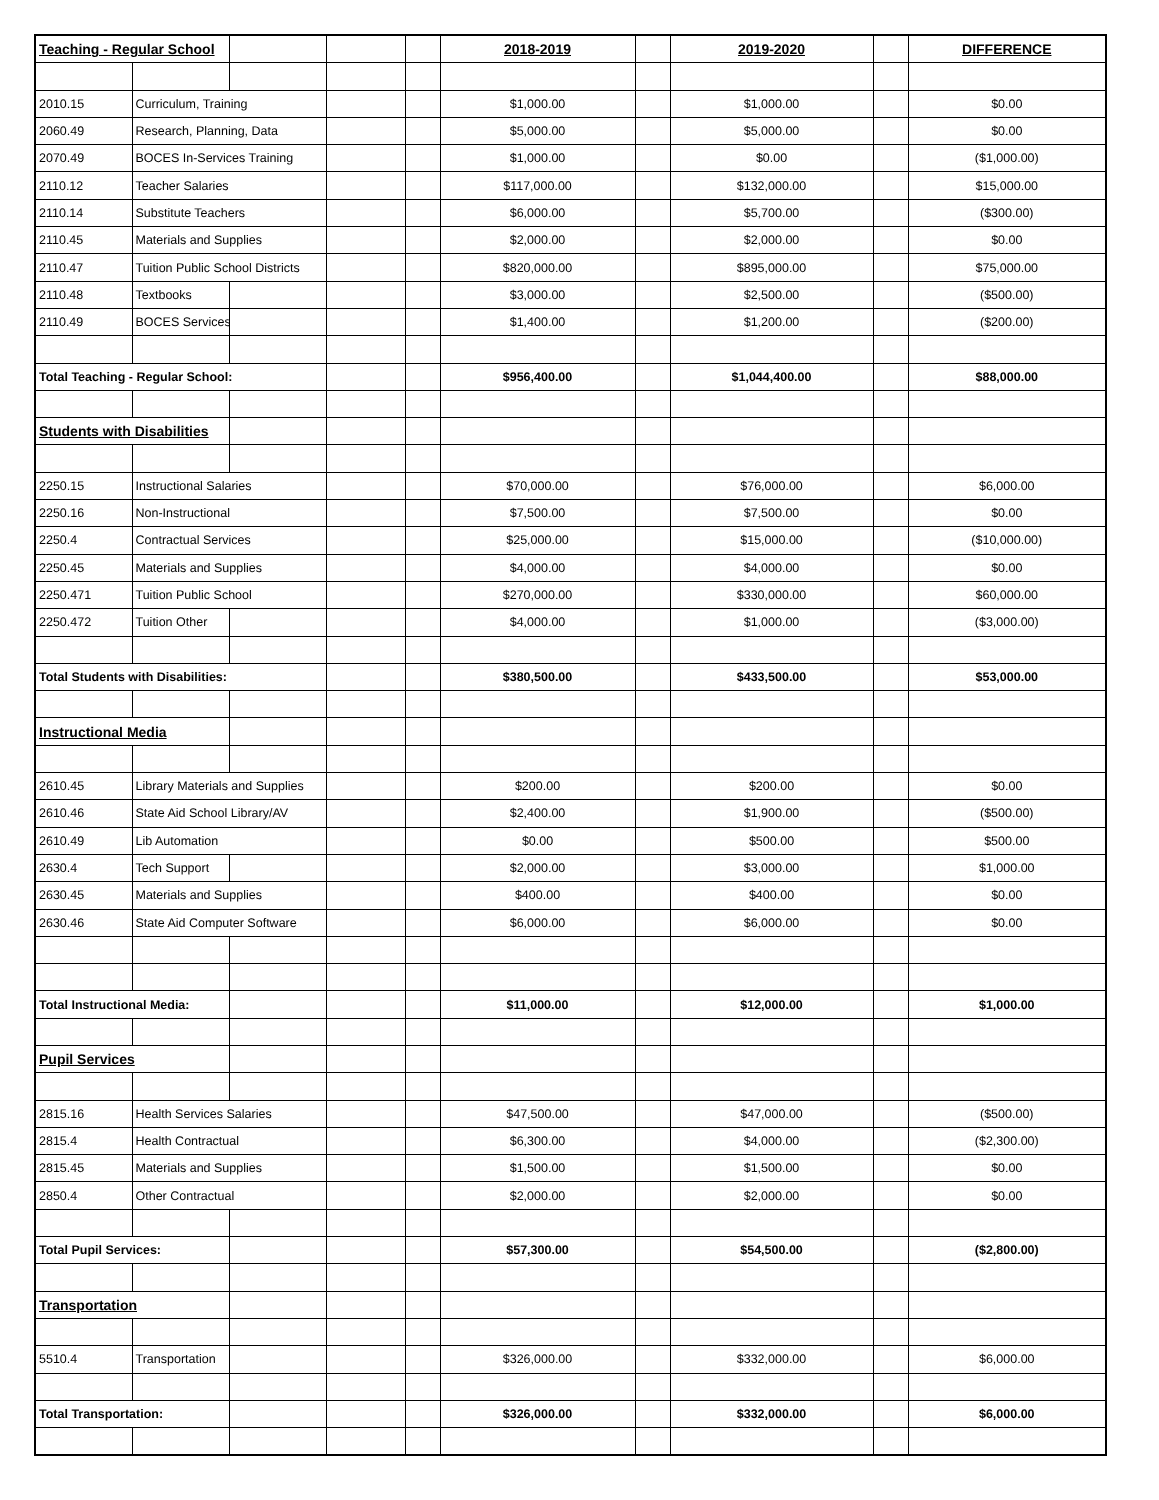| Teaching - Regular School | | | | | 2018-2019 | | 2019-2020 | | DIFFERENCE |
| --- | --- | --- | --- | --- | --- | --- | --- | --- | --- |
| 2010.15 | Curriculum, Training | | | | $1,000.00 | | $1,000.00 | | $0.00 |
| 2060.49 | Research, Planning, Data | | | | $5,000.00 | | $5,000.00 | | $0.00 |
| 2070.49 | BOCES In-Services Training | | | | $1,000.00 | | $0.00 | | ($1,000.00) |
| 2110.12 | Teacher Salaries | | | | $117,000.00 | | $132,000.00 | | $15,000.00 |
| 2110.14 | Substitute Teachers | | | | $6,000.00 | | $5,700.00 | | ($300.00) |
| 2110.45 | Materials and Supplies | | | | $2,000.00 | | $2,000.00 | | $0.00 |
| 2110.47 | Tuition Public School Districts | | | | $820,000.00 | | $895,000.00 | | $75,000.00 |
| 2110.48 | Textbooks | | | | $3,000.00 | | $2,500.00 | | ($500.00) |
| 2110.49 | BOCES Services | | | | $1,400.00 | | $1,200.00 | | ($200.00) |
| Total Teaching - Regular School: | | | | | $956,400.00 | | $1,044,400.00 | | $88,000.00 |
| Students with Disabilities | | | | | | | | | |
| 2250.15 | Instructional Salaries | | | | $70,000.00 | | $76,000.00 | | $6,000.00 |
| 2250.16 | Non-Instructional | | | | $7,500.00 | | $7,500.00 | | $0.00 |
| 2250.4 | Contractual Services | | | | $25,000.00 | | $15,000.00 | | ($10,000.00) |
| 2250.45 | Materials and Supplies | | | | $4,000.00 | | $4,000.00 | | $0.00 |
| 2250.471 | Tuition Public School | | | | $270,000.00 | | $330,000.00 | | $60,000.00 |
| 2250.472 | Tuition Other | | | | $4,000.00 | | $1,000.00 | | ($3,000.00) |
| Total Students with Disabilities: | | | | | $380,500.00 | | $433,500.00 | | $53,000.00 |
| Instructional Media | | | | | | | | | |
| 2610.45 | Library Materials and Supplies | | | | $200.00 | | $200.00 | | $0.00 |
| 2610.46 | State Aid School Library/AV | | | | $2,400.00 | | $1,900.00 | | ($500.00) |
| 2610.49 | Lib Automation | | | | $0.00 | | $500.00 | | $500.00 |
| 2630.4 | Tech Support | | | | $2,000.00 | | $3,000.00 | | $1,000.00 |
| 2630.45 | Materials and Supplies | | | | $400.00 | | $400.00 | | $0.00 |
| 2630.46 | State Aid Computer Software | | | | $6,000.00 | | $6,000.00 | | $0.00 |
| Total Instructional Media: | | | | | $11,000.00 | | $12,000.00 | | $1,000.00 |
| Pupil Services | | | | | | | | | |
| 2815.16 | Health Services Salaries | | | | $47,500.00 | | $47,000.00 | | ($500.00) |
| 2815.4 | Health Contractual | | | | $6,300.00 | | $4,000.00 | | ($2,300.00) |
| 2815.45 | Materials and Supplies | | | | $1,500.00 | | $1,500.00 | | $0.00 |
| 2850.4 | Other Contractual | | | | $2,000.00 | | $2,000.00 | | $0.00 |
| Total Pupil Services: | | | | | $57,300.00 | | $54,500.00 | | ($2,800.00) |
| Transportation | | | | | | | | | |
| 5510.4 | Transportation | | | | $326,000.00 | | $332,000.00 | | $6,000.00 |
| Total Transportation: | | | | | $326,000.00 | | $332,000.00 | | $6,000.00 |